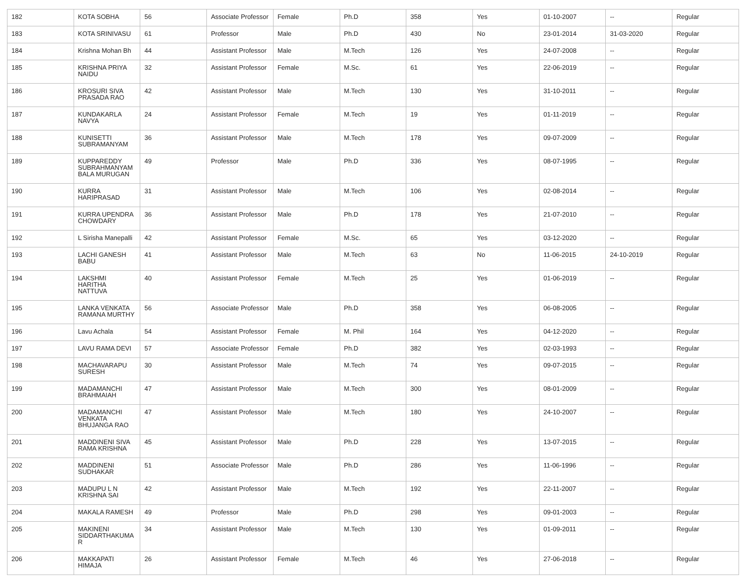| 182 | KOTA SOBHA | 56 | Associate Professor | Female | Ph.D | 358 | Yes | 01-10-2007 | -- | Regular |
| 183 | KOTA SRINIVASU | 61 | Professor | Male | Ph.D | 430 | No | 23-01-2014 | 31-03-2020 | Regular |
| 184 | Krishna Mohan Bh | 44 | Assistant Professor | Male | M.Tech | 126 | Yes | 24-07-2008 | -- | Regular |
| 185 | KRISHNA PRIYA NAIDU | 32 | Assistant Professor | Female | M.Sc. | 61 | Yes | 22-06-2019 | -- | Regular |
| 186 | KROSURI SIVA PRASADA RAO | 42 | Assistant Professor | Male | M.Tech | 130 | Yes | 31-10-2011 | -- | Regular |
| 187 | KUNDAKARLA NAVYA | 24 | Assistant Professor | Female | M.Tech | 19 | Yes | 01-11-2019 | -- | Regular |
| 188 | KUNISETTI SUBRAMANYAM | 36 | Assistant Professor | Male | M.Tech | 178 | Yes | 09-07-2009 | -- | Regular |
| 189 | KUPPAREDDY SUBRAHMANYAM BALA MURUGAN | 49 | Professor | Male | Ph.D | 336 | Yes | 08-07-1995 | -- | Regular |
| 190 | KURRA HARIPRASAD | 31 | Assistant Professor | Male | M.Tech | 106 | Yes | 02-08-2014 | -- | Regular |
| 191 | KURRA UPENDRA CHOWDARY | 36 | Assistant Professor | Male | Ph.D | 178 | Yes | 21-07-2010 | -- | Regular |
| 192 | L Sirisha Manepalli | 42 | Assistant Professor | Female | M.Sc. | 65 | Yes | 03-12-2020 | -- | Regular |
| 193 | LACHI GANESH BABU | 41 | Assistant Professor | Male | M.Tech | 63 | No | 11-06-2015 | 24-10-2019 | Regular |
| 194 | LAKSHMI HARITHA NATTUVA | 40 | Assistant Professor | Female | M.Tech | 25 | Yes | 01-06-2019 | -- | Regular |
| 195 | LANKA VENKATA RAMANA MURTHY | 56 | Associate Professor | Male | Ph.D | 358 | Yes | 06-08-2005 | -- | Regular |
| 196 | Lavu Achala | 54 | Assistant Professor | Female | M. Phil | 164 | Yes | 04-12-2020 | -- | Regular |
| 197 | LAVU RAMA DEVI | 57 | Associate Professor | Female | Ph.D | 382 | Yes | 02-03-1993 | -- | Regular |
| 198 | MACHAVARAPU SURESH | 30 | Assistant Professor | Male | M.Tech | 74 | Yes | 09-07-2015 | -- | Regular |
| 199 | MADAMANCHI BRAHMAIAH | 47 | Assistant Professor | Male | M.Tech | 300 | Yes | 08-01-2009 | -- | Regular |
| 200 | MADAMANCHI VENKATA BHUJANGA RAO | 47 | Assistant Professor | Male | M.Tech | 180 | Yes | 24-10-2007 | -- | Regular |
| 201 | MADDINENI SIVA RAMA KRISHNA | 45 | Assistant Professor | Male | Ph.D | 228 | Yes | 13-07-2015 | -- | Regular |
| 202 | MADDINENI SUDHAKAR | 51 | Associate Professor | Male | Ph.D | 286 | Yes | 11-06-1996 | -- | Regular |
| 203 | MADUPU L N KRISHNA SAI | 42 | Assistant Professor | Male | M.Tech | 192 | Yes | 22-11-2007 | -- | Regular |
| 204 | MAKALA RAMESH | 49 | Professor | Male | Ph.D | 298 | Yes | 09-01-2003 | -- | Regular |
| 205 | MAKINENI SIDDARTHAKUMA R | 34 | Assistant Professor | Male | M.Tech | 130 | Yes | 01-09-2011 | -- | Regular |
| 206 | MAKKAPATI HIMAJA | 26 | Assistant Professor | Female | M.Tech | 46 | Yes | 27-06-2018 | -- | Regular |